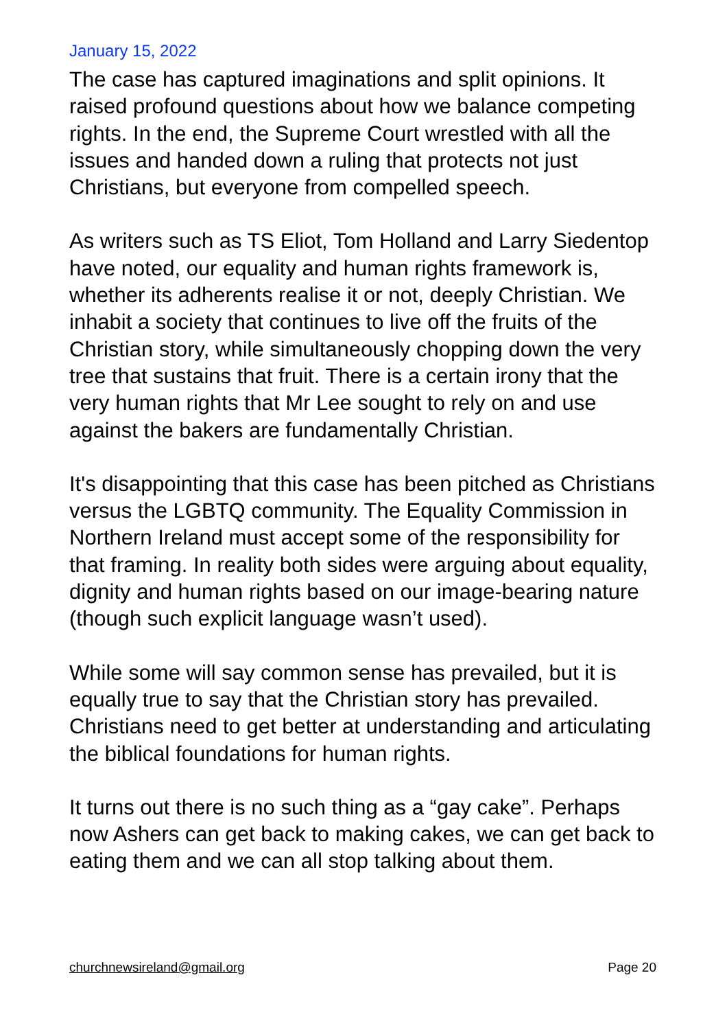January 15, 2022
The case has captured imaginations and split opinions. It raised profound questions about how we balance competing rights. In the end, the Supreme Court wrestled with all the issues and handed down a ruling that protects not just Christians, but everyone from compelled speech.
As writers such as TS Eliot, Tom Holland and Larry Siedentop have noted, our equality and human rights framework is, whether its adherents realise it or not, deeply Christian. We inhabit a society that continues to live off the fruits of the Christian story, while simultaneously chopping down the very tree that sustains that fruit. There is a certain irony that the very human rights that Mr Lee sought to rely on and use against the bakers are fundamentally Christian.
It's disappointing that this case has been pitched as Christians versus the LGBTQ community. The Equality Commission in Northern Ireland must accept some of the responsibility for that framing. In reality both sides were arguing about equality, dignity and human rights based on our image-bearing nature (though such explicit language wasn’t used).
While some will say common sense has prevailed, but it is equally true to say that the Christian story has prevailed. Christians need to get better at understanding and articulating the biblical foundations for human rights.
It turns out there is no such thing as a “gay cake”. Perhaps now Ashers can get back to making cakes, we can get back to eating them and we can all stop talking about them.
churchnewsireland@gmail.org Page 20